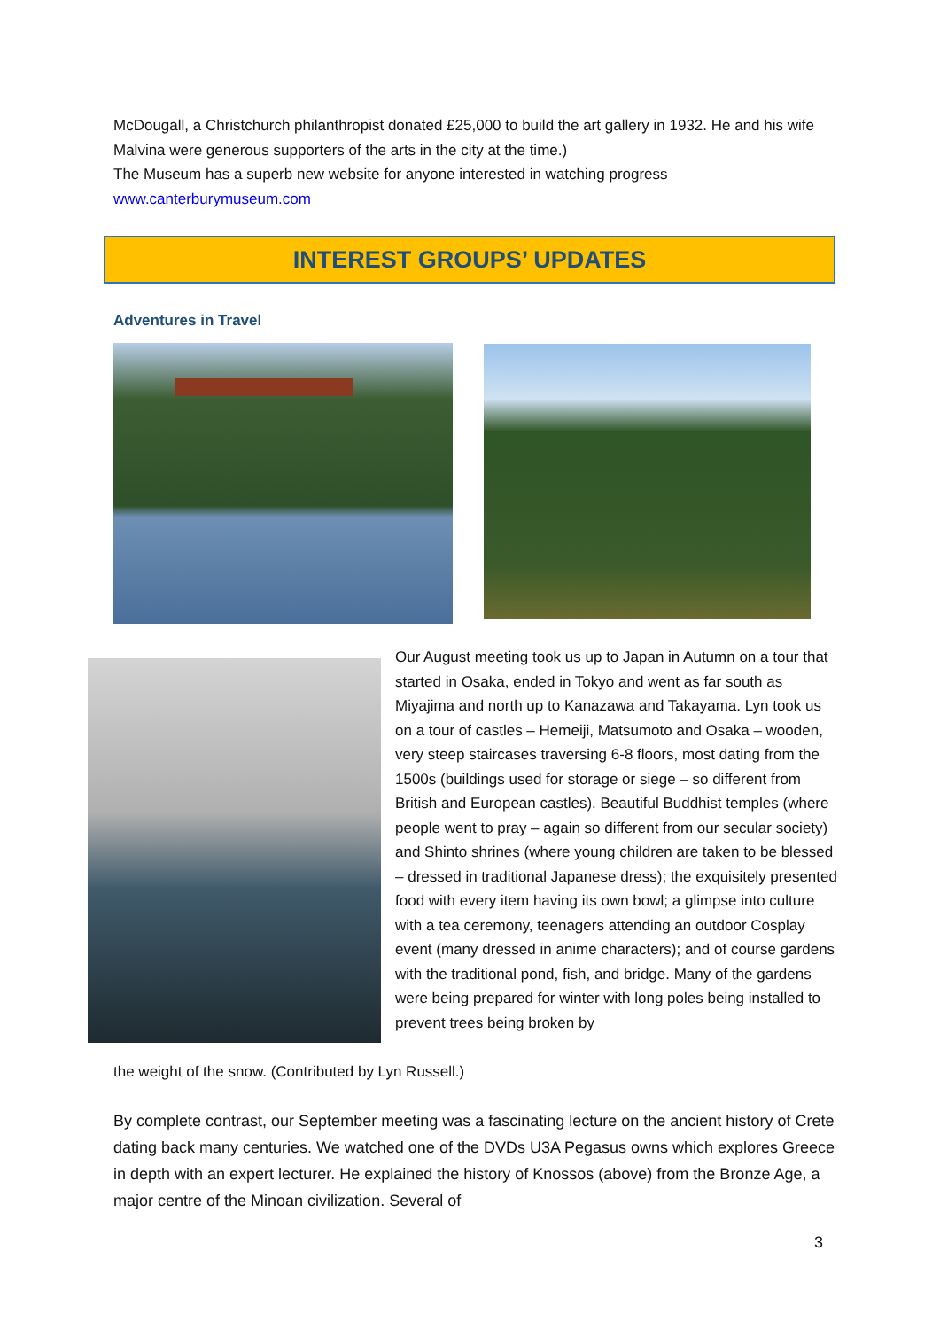McDougall, a Christchurch philanthropist donated £25,000 to build the art gallery in 1932. He and his wife Malvina were generous supporters of the arts in the city at the time.)
The Museum has a superb new website for anyone interested in watching progress
www.canterburymuseum.com
INTEREST GROUPS’ UPDATES
Adventures in Travel
Our August meeting took us up to Japan in Autumn on a tour that started in Osaka, ended in Tokyo and went as far south as Miyajima and north up to Kanazawa and Takayama. Lyn took us on a tour of castles – Hemeiji, Matsumoto and Osaka – wooden, very steep staircases traversing 6-8 floors, most dating from the 1500s (buildings used for storage or siege – so different from British and European castles). Beautiful Buddhist temples (where people went to pray – again so different from our secular society) and Shinto shrines (where young children are taken to be blessed – dressed in traditional Japanese dress); the exquisitely presented food with every item having its own bowl; a glimpse into culture with a tea ceremony, teenagers attending an outdoor Cosplay event (many dressed in anime characters); and of course gardens with the traditional pond, fish, and bridge. Many of the gardens were being prepared for winter with long poles being installed to prevent trees being broken by
the weight of the snow. (Contributed by Lyn Russell.)
By complete contrast, our September meeting was a fascinating lecture on the ancient history of Crete dating back many centuries. We watched one of the DVDs U3A Pegasus owns which explores Greece in depth with an expert lecturer. He explained the history of Knossos (above) from the Bronze Age, a major centre of the Minoan civilization. Several of
3